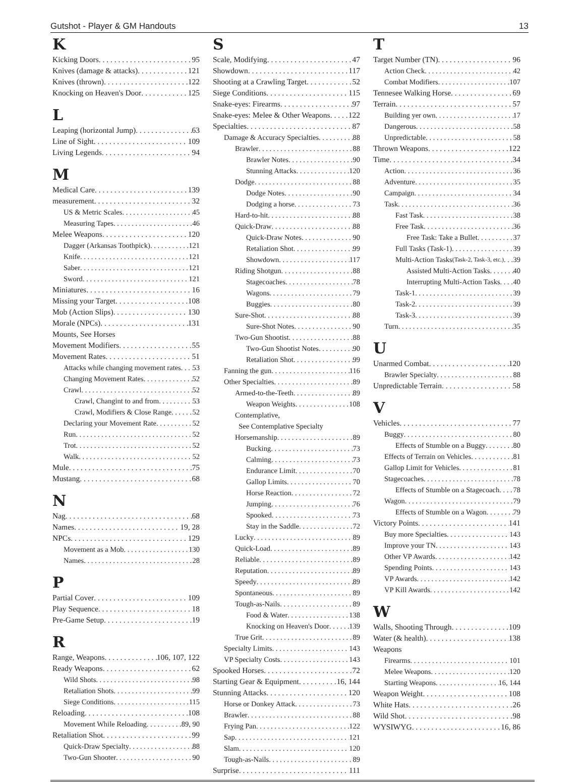Gutshot - Player & GM Handouts 13
K
Kicking Doors 95
Knives (damage & attacks) 121
Knives (thrown) 122
Knocking on Heaven's Door 125
L
Leaping (horizontal Jump) 63
Line of Sight 109
Living Legends 94
M
Medical Care 139
measurement 32
US & Metric Scales 45
Measuring Tapes 46
Melee Weapons 120
Dagger (Arkansas Toothpick) 121
Knife 121
Saber 121
Sword 121
Miniatures 16
Missing your Target 108
Mob (Action Slips) 130
Morale (NPCs) 131
Mounts, See Horses
Movement Modifiers 55
Movement Rates 51
Attacks while changing movement rates 53
Changing Movement Rates 52
Crawl 52
Crawl, Changint to and from 53
Crawl, Modifiers & Close Range 52
Declaring your Movement Rate 52
Run 52
Trot 52
Walk 52
Mule 75
Mustang 68
N
Nag 68
Names 19, 28
NPCs 129
Movement as a Mob 130
Names 28
P
Partial Cover 109
Play Sequence 18
Pre-Game Setup 19
R
Range, Weapons 106, 107, 122
Ready Weapons 62
Wild Shots 98
Retaliation Shots 99
Siege Conditions 115
Reloading 108
Movement While Reloading 89, 90
Retaliation Shot 99
Quick-Draw Specialty 88
Two-Gun Shooter 90
S
Scale, Modifying 47
Showdown 117
Shooting at a Crawling Target 52
Siege Conditions 115
Snake-eyes: Firearms 97
Snake-eyes: Melee & Other Weapons 122
Specialties 87
Damage & Accuracy Specialties 88
Brawler 88
Brawler Notes 90
Stunning Attacks 120
Dodge 88
Dodge Notes 90
Dodging a horse 73
Hard-to-hit 88
Quick-Draw 88
Quick-Draw Notes 90
Retaliation Shot 99
Showdown 117
Riding Shotgun 88
Stagecoaches 78
Wagons 79
Buggies 80
Sure-Shot 88
Sure-Shot Notes 90
Two-Gun Shootist 88
Two-Gun Shootist Notes 90
Retaliation Shot 99
Fanning the gun 116
Other Specialties 89
Armed-to-the-Teeth 89
Weapon Weights 108
Contemplative,
See Contemplative Specialty
Horsemanship 89
Bucking 73
Calming 73
Endurance Limit 70
Gallop Limits 70
Horse Reaction 72
Jumping 76
Spooked 73
Stay in the Saddle 72
Lucky 89
Quick-Load 89
Reliable 89
Reputation 89
Speedy 89
Spontaneous 89
Tough-as-Nails 89
Food & Water 138
Knocking on Heaven's Door 139
True Grit 89
Specialty Limits 143
VP Specialty Costs 143
Spooked Horses 72
Starting Gear & Equipment 16, 144
Stunning Attacks 120
Horse or Donkey Attack 73
Brawler 88
Frying Pan 122
Sap 121
Slam 120
Tough-as-Nails 89
Surprise 111
T
Target Number (TN) 96
Action Check 42
Combat Modifiers 107
Tennesee Walking Horse 69
Terrain 57
Building yer own 17
Dangerous 58
Unpredictable 58
Thrown Weapons 122
Time 34
Action 36
Adventure 35
Campaign 34
Task 36
Fast Task 38
Free Task 36
Free Task: Take a Bullet 37
Full Tasks (Task-1) 39
Multi-Action Tasks (Task-2, Task-3, etc.) 39
Assisted Multi-Action Tasks 40
Interrupting Multi-Action Tasks 40
Task-1 39
Task-2 39
Task-3 39
Turn 35
U
Unarmed Combat 120
Brawler Specialty 88
Unpredictable Terrain 58
V
Vehicles 77
Buggy 80
Effects of Stumble on a Buggy 80
Effects of Terrain on Vehicles 81
Gallop Limit for Vehicles 81
Stagecoaches 78
Effects of Stumble on a Stagecoach 78
Wagon 79
Effects of Stumble on a Wagon 79
Victory Points 141
Buy more Specialties 143
Improve your TN 143
Other VP Awards 142
Spending Points 143
VP Awards 142
VP Kill Awards 142
W
Walls, Shooting Through 109
Water (& health) 138
Weapons
Firearms 101
Melee Weapons 120
Starting Weapons 16, 144
Weapon Weight 108
White Hats 26
Wild Shot 98
WYSIWYG 16, 86